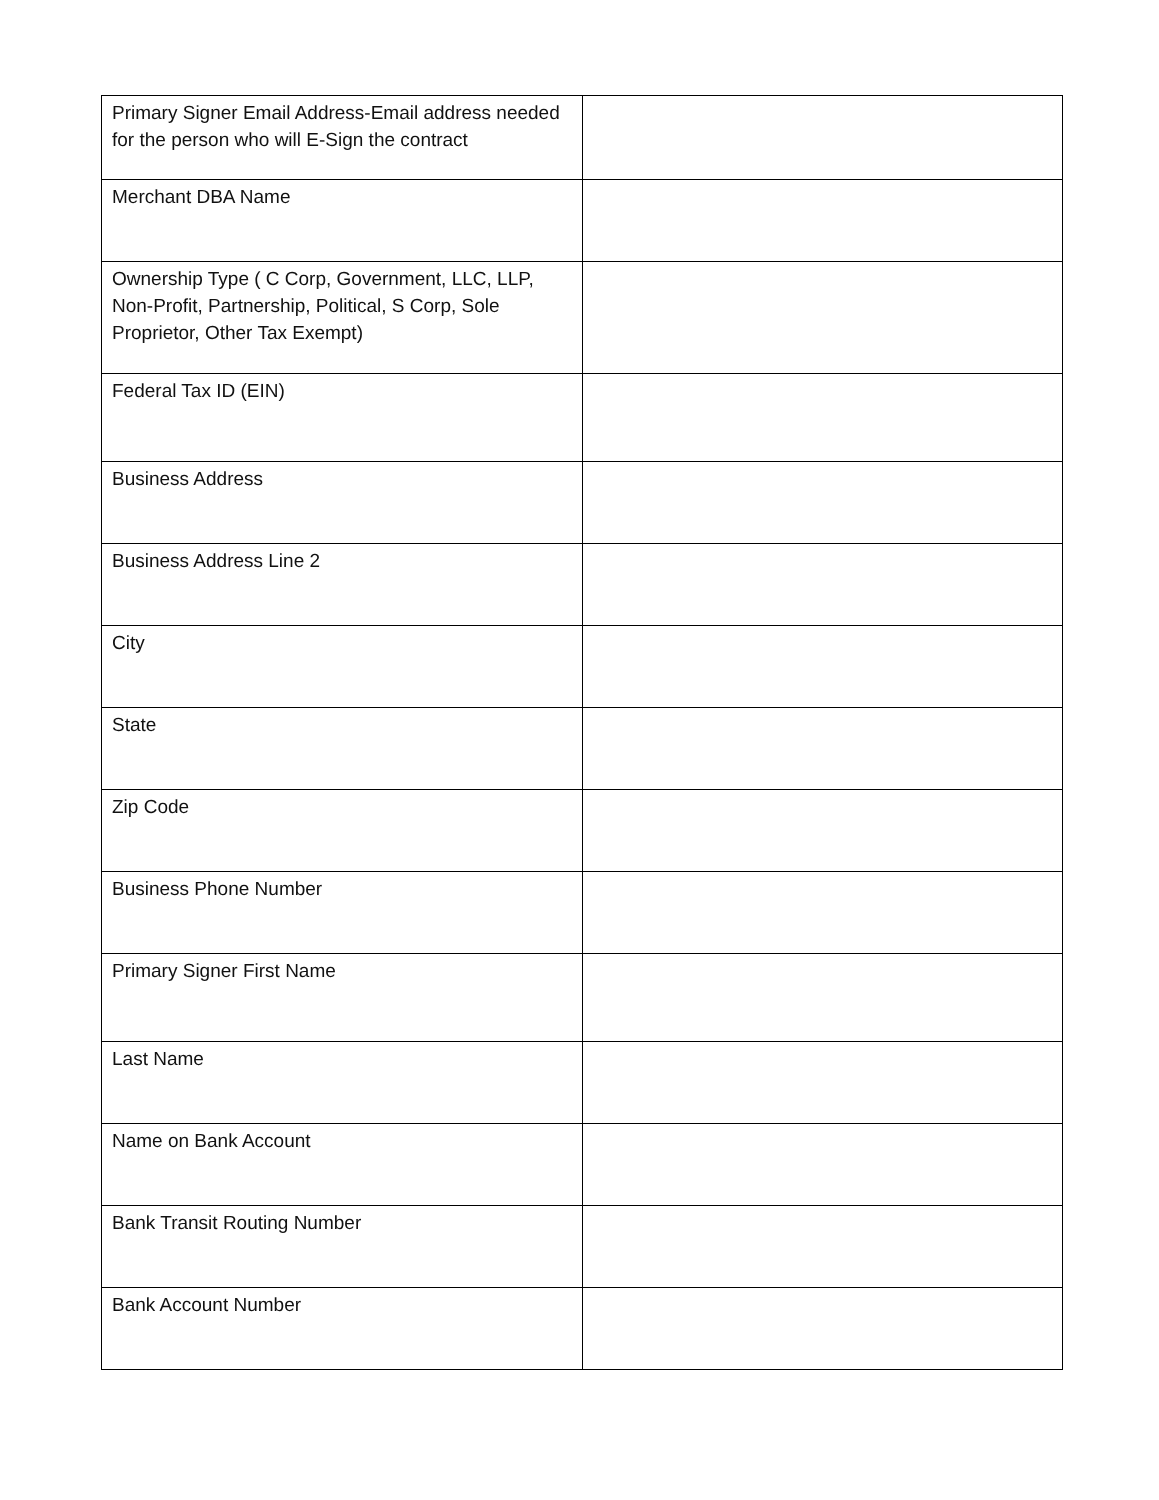| Primary Signer Email Address-Email address needed for the person who will E-Sign the contract | |
| Merchant DBA Name | |
| Ownership Type ( C Corp, Government, LLC, LLP, Non-Profit, Partnership, Political, S Corp, Sole Proprietor, Other Tax Exempt) | |
| Federal Tax ID (EIN) | |
| Business Address | |
| Business Address Line 2 | |
| City | |
| State | |
| Zip Code | |
| Business Phone Number | |
| Primary Signer First Name | |
| Last Name | |
| Name on Bank Account | |
| Bank Transit Routing Number | |
| Bank Account Number | |